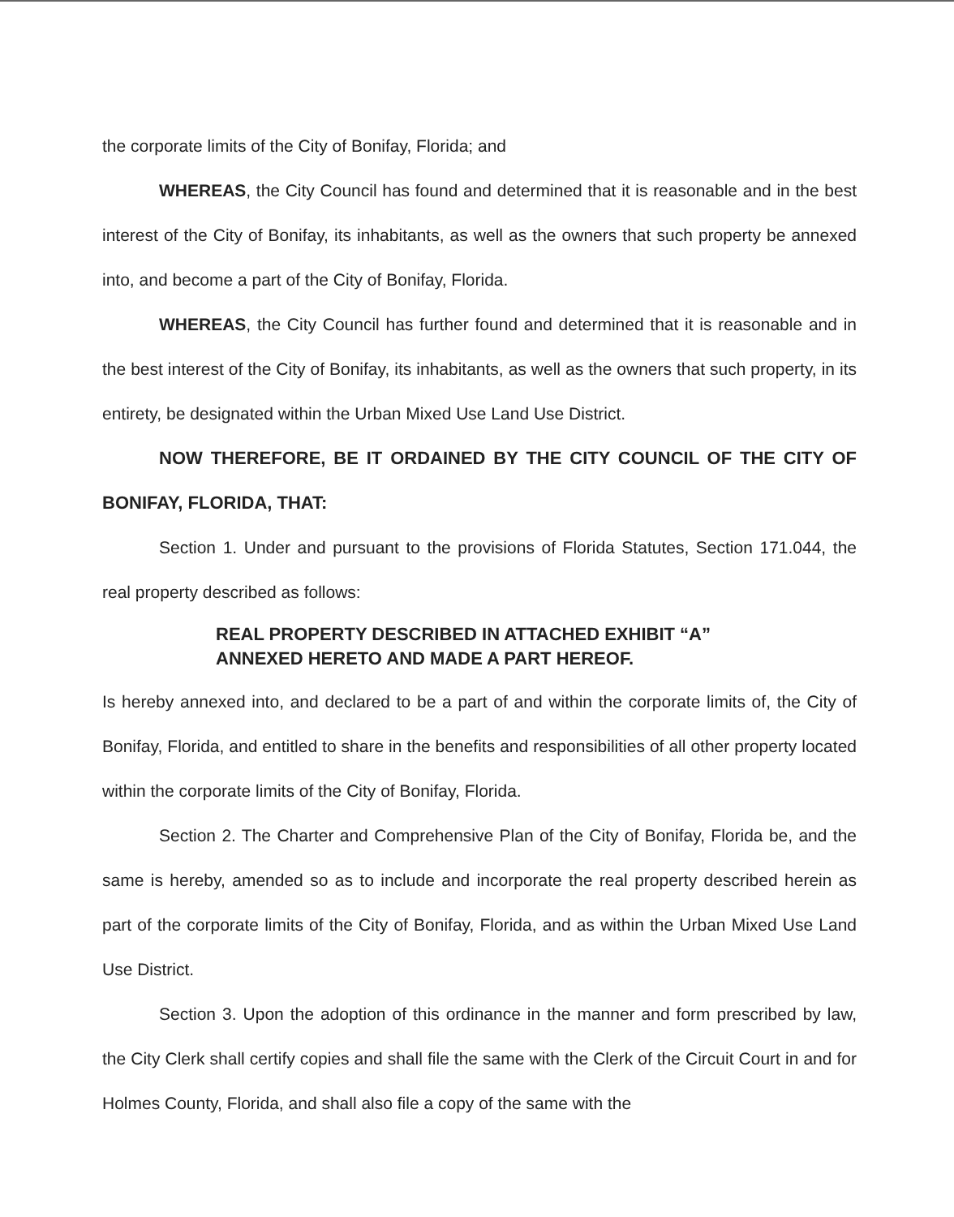the corporate limits of the City of Bonifay, Florida; and
WHEREAS, the City Council has found and determined that it is reasonable and in the best interest of the City of Bonifay, its inhabitants, as well as the owners that such property be annexed into, and become a part of the City of Bonifay, Florida.
WHEREAS, the City Council has further found and determined that it is reasonable and in the best interest of the City of Bonifay, its inhabitants, as well as the owners that such property, in its entirety, be designated within the Urban Mixed Use Land Use District.
NOW THEREFORE, BE IT ORDAINED BY THE CITY COUNCIL OF THE CITY OF BONIFAY, FLORIDA, THAT:
Section 1. Under and pursuant to the provisions of Florida Statutes, Section 171.044, the real property described as follows:
REAL PROPERTY DESCRIBED IN ATTACHED EXHIBIT “A”
ANNEXED HERETO AND MADE A PART HEREOF.
Is hereby annexed into, and declared to be a part of and within the corporate limits of, the City of Bonifay, Florida, and entitled to share in the benefits and responsibilities of all other property located within the corporate limits of the City of Bonifay, Florida.
Section 2. The Charter and Comprehensive Plan of the City of Bonifay, Florida be, and the same is hereby, amended so as to include and incorporate the real property described herein as part of the corporate limits of the City of Bonifay, Florida, and as within the Urban Mixed Use Land Use District.
Section 3. Upon the adoption of this ordinance in the manner and form prescribed by law, the City Clerk shall certify copies and shall file the same with the Clerk of the Circuit Court in and for Holmes County, Florida, and shall also file a copy of the same with the